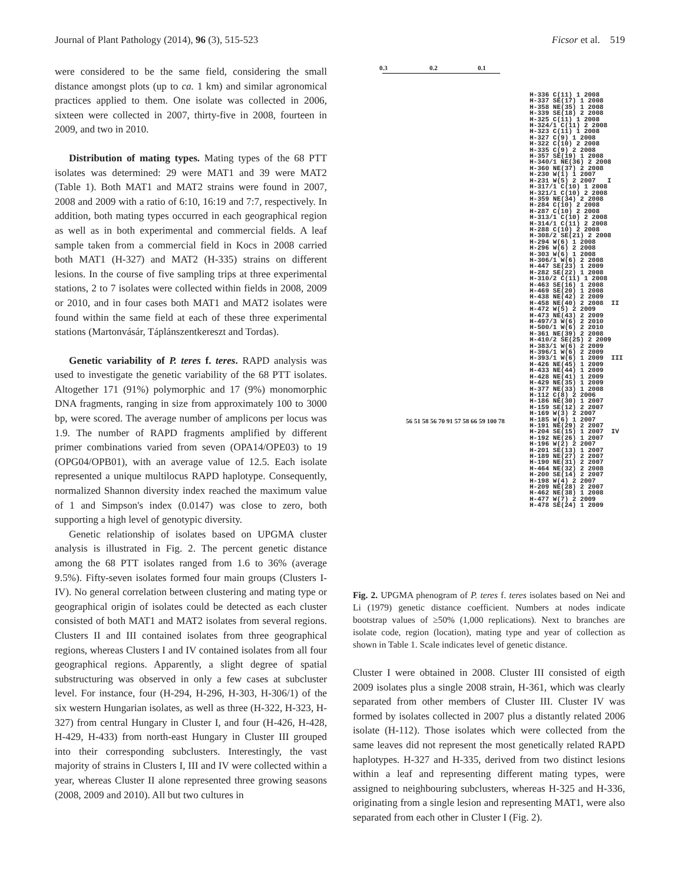Journal of Plant Pathology (2014), 96 (3), 515-523 Ficsor et al. 519
were considered to be the same field, considering the small distance amongst plots (up to ca. 1 km) and similar agronomical practices applied to them. One isolate was collected in 2006, sixteen were collected in 2007, thirty-five in 2008, fourteen in 2009, and two in 2010.
Distribution of mating types. Mating types of the 68 PTT isolates was determined: 29 were MAT1 and 39 were MAT2 (Table 1). Both MAT1 and MAT2 strains were found in 2007, 2008 and 2009 with a ratio of 6:10, 16:19 and 7:7, respectively. In addition, both mating types occurred in each geographical region as well as in both experimental and commercial fields. A leaf sample taken from a commercial field in Kocs in 2008 carried both MAT1 (H-327) and MAT2 (H-335) strains on different lesions. In the course of five sampling trips at three experimental stations, 2 to 7 isolates were collected within fields in 2008, 2009 or 2010, and in four cases both MAT1 and MAT2 isolates were found within the same field at each of these three experimental stations (Martonvásár, Táplánszentkereszt and Tordas).
Genetic variability of P. teres f. teres. RAPD analysis was used to investigate the genetic variability of the 68 PTT isolates. Altogether 171 (91%) polymorphic and 17 (9%) monomorphic DNA fragments, ranging in size from approximately 100 to 3000 bp, were scored. The average number of amplicons per locus was 1.9. The number of RAPD fragments amplified by different primer combinations varied from seven (OPA14/OPE03) to 19 (OPG04/OPB01), with an average value of 12.5. Each isolate represented a unique multilocus RAPD haplotype. Consequently, normalized Shannon diversity index reached the maximum value of 1 and Simpson's index (0.0147) was close to zero, both supporting a high level of genotypic diversity.
Genetic relationship of isolates based on UPGMA cluster analysis is illustrated in Fig. 2. The percent genetic distance among the 68 PTT isolates ranged from 1.6 to 36% (average 9.5%). Fifty-seven isolates formed four main groups (Clusters I-IV). No general correlation between clustering and mating type or geographical origin of isolates could be detected as each cluster consisted of both MAT1 and MAT2 isolates from several regions. Clusters II and III contained isolates from three geographical regions, whereas Clusters I and IV contained isolates from all four geographical regions. Apparently, a slight degree of spatial substructuring was observed in only a few cases at subcluster level. For instance, four (H-294, H-296, H-303, H-306/1) of the six western Hungarian isolates, as well as three (H-322, H-323, H-327) from central Hungary in Cluster I, and four (H-426, H-428, H-429, H-433) from north-east Hungary in Cluster III grouped into their corresponding subclusters. Interestingly, the vast majority of strains in Clusters I, III and IV were collected within a year, whereas Cluster II alone represented three growing seasons (2008, 2009 and 2010). All but two cultures in
0.3 0.2 0.1
H-336 C(11) 1 2008 H-337 SE(17) 1 2008 H-358 NE(35) 1 2008 H-339 SE(18) 2 2008 H-325 C(11) 1 2008 H-324/1 C(11) 2 2008 H-323 C(11) 1 2008 H-327 C(9) 1 2008 H-322 C(10) 2 2008 H-335 C(9) 2 2008 H-357 SE(19) 1 2008 H-340/1 NE(36) 2 2008 H-360 NE(37) 2 2008 H-230 W(1) 1 2007 H-231 W(5) 2 2007 I H-317/1 C(10) 1 2008 H-321/1 C(10) 2 2008 H-359 NE(34) 2 2008 H-284 C(10) 2 2008 H-287 C(10) 2 2008 H-313/1 C(10) 2 2008 H-314/1 C(11) 2 2008 H-288 C(10) 2 2008 H-308/2 SE(21) 2 2008 H-294 W(6) 1 2008 H-296 W(6) 2 2008 H-303 W(6) 1 2008 H-306/1 W(6) 2 2008 H-447 SE(23) 1 2009 H-282 SE(22) 1 2008 H-310/2 C(11) 1 2008 H-463 SE(16) 1 2008 H-469 SE(20) 1 2008 H-438 NE(42) 2 2009 H-458 NE(40) 2 2008 II H-472 W(5) 2 2009 H-473 NE(43) 2 2009 H-497/3 W(6) 2 2010 H-500/1 W(6) 2 2010 H-361 NE(39) 2 2008 H-410/2 SE(25) 2 2009 H-383/1 W(6) 2 2009 H-396/1 W(6) 2 2009 H-393/1 W(6) 1 2009 III H-426 NE(45) 1 2009 H-433 NE(44) 1 2009 H-428 NE(41) 1 2009 H-429 NE(35) 1 2009 H-377 NE(33) 1 2008 H-112 C(8) 2 2006 H-186 NE(30) 1 2007 H-159 SE(12) 2 2007 H-169 W(3) 2 2007 H-185 W(6) 1 2007 H-191 NE(29) 2 2007 H-204 SE(15) 1 2007 IV H-192 NE(26) 1 2007 H-196 W(2) 2 2007 H-201 SE(13) 1 2007 H-189 NE(27) 2 2007 H-190 NE(31) 2 2007 H-464 NE(32) 2 2008 H-200 SE(14) 2 2007 H-198 W(4) 2 2007 H-209 NE(28) 2 2007 H-462 NE(38) 1 2008 H-477 W(7) 2 2009 H-478 SE(24) 1 2009
56 51 58 56 70 91 57 58 66 59 100 78
Fig. 2. UPGMA phenogram of P. teres f. teres isolates based on Nei and Li (1979) genetic distance coefficient. Numbers at nodes indicate bootstrap values of ≥50% (1,000 replications). Next to branches are isolate code, region (location), mating type and year of collection as shown in Table 1. Scale indicates level of genetic distance.
Cluster I were obtained in 2008. Cluster III consisted of eigth 2009 isolates plus a single 2008 strain, H-361, which was clearly separated from other members of Cluster III. Cluster IV was formed by isolates collected in 2007 plus a distantly related 2006 isolate (H-112). Those isolates which were collected from the same leaves did not represent the most genetically related RAPD haplotypes. H-327 and H-335, derived from two distinct lesions within a leaf and representing different mating types, were assigned to neighbouring subclusters, whereas H-325 and H-336, originating from a single lesion and representing MAT1, were also separated from each other in Cluster I (Fig. 2).